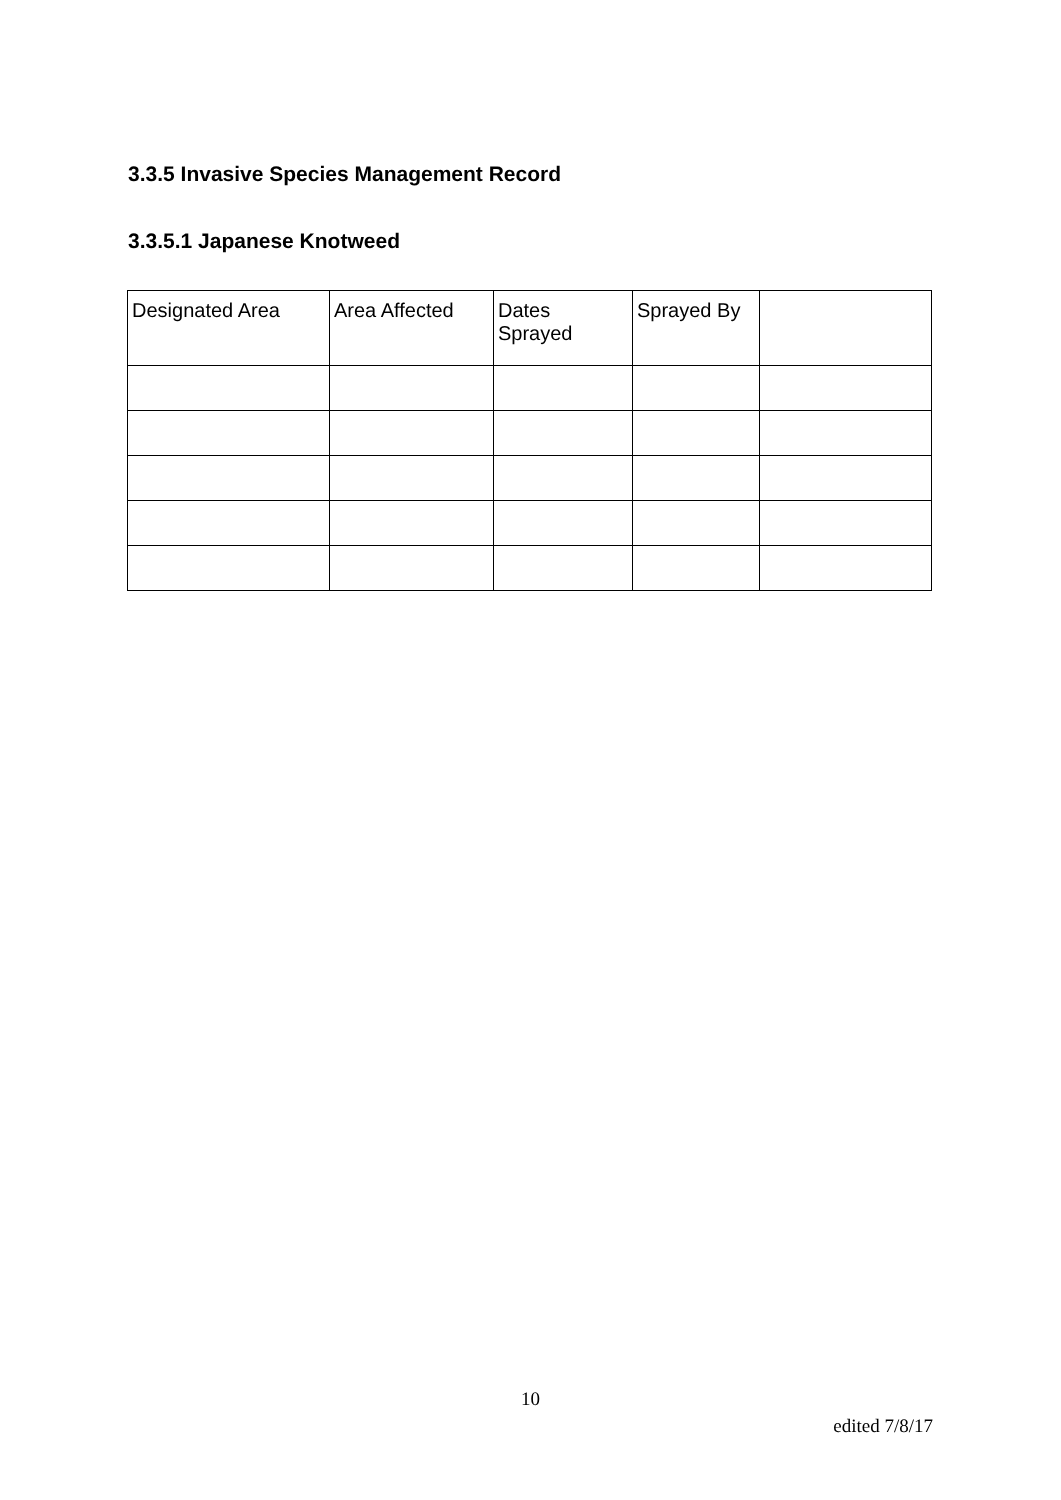3.3.5 Invasive Species Management Record
3.3.5.1 Japanese Knotweed
| Designated Area | Area Affected | Dates Sprayed | Sprayed By | |
10
edited 7/8/17